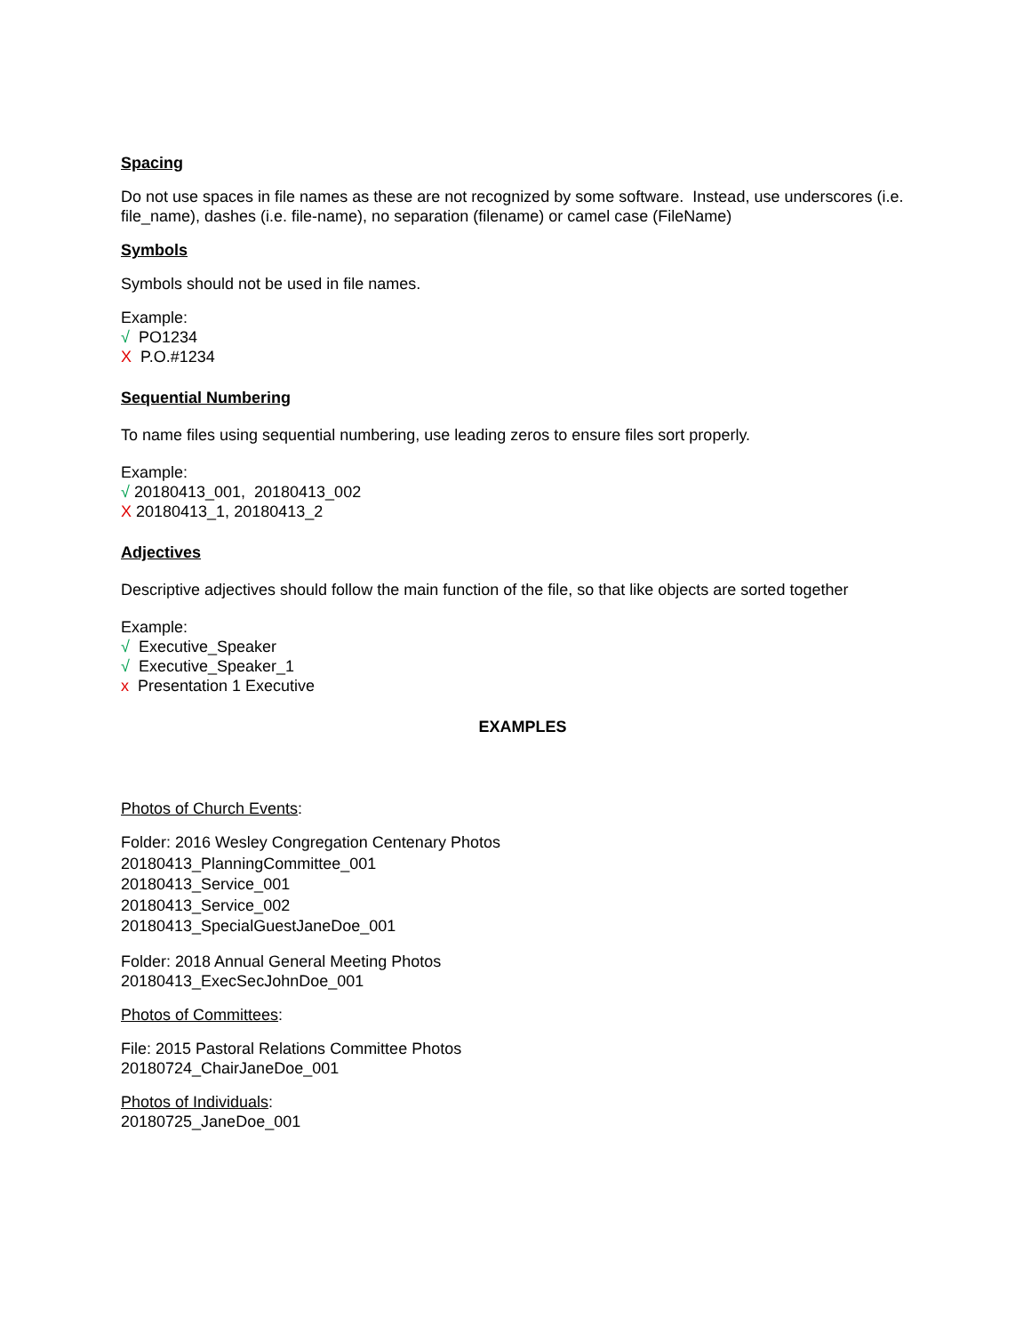Spacing
Do not use spaces in file names as these are not recognized by some software. Instead, use underscores (i.e. file_name), dashes (i.e. file-name), no separation (filename) or camel case (FileName)
Symbols
Symbols should not be used in file names.
Example:
√ PO1234
X P.O.#1234
Sequential Numbering
To name files using sequential numbering, use leading zeros to ensure files sort properly.
Example:
√ 20180413_001, 20180413_002
X 20180413_1, 20180413_2
Adjectives
Descriptive adjectives should follow the main function of the file, so that like objects are sorted together
Example:
√ Executive_Speaker
√ Executive_Speaker_1
x Presentation 1 Executive
EXAMPLES
Photos of Church Events:
Folder: 2016 Wesley Congregation Centenary Photos
20180413_PlanningCommittee_001
20180413_Service_001
20180413_Service_002
20180413_SpecialGuestJaneDoe_001
Folder: 2018 Annual General Meeting Photos
20180413_ExecSecJohnDoe_001
Photos of Committees:
File: 2015 Pastoral Relations Committee Photos
20180724_ChairJaneDoe_001
Photos of Individuals:
20180725_JaneDoe_001